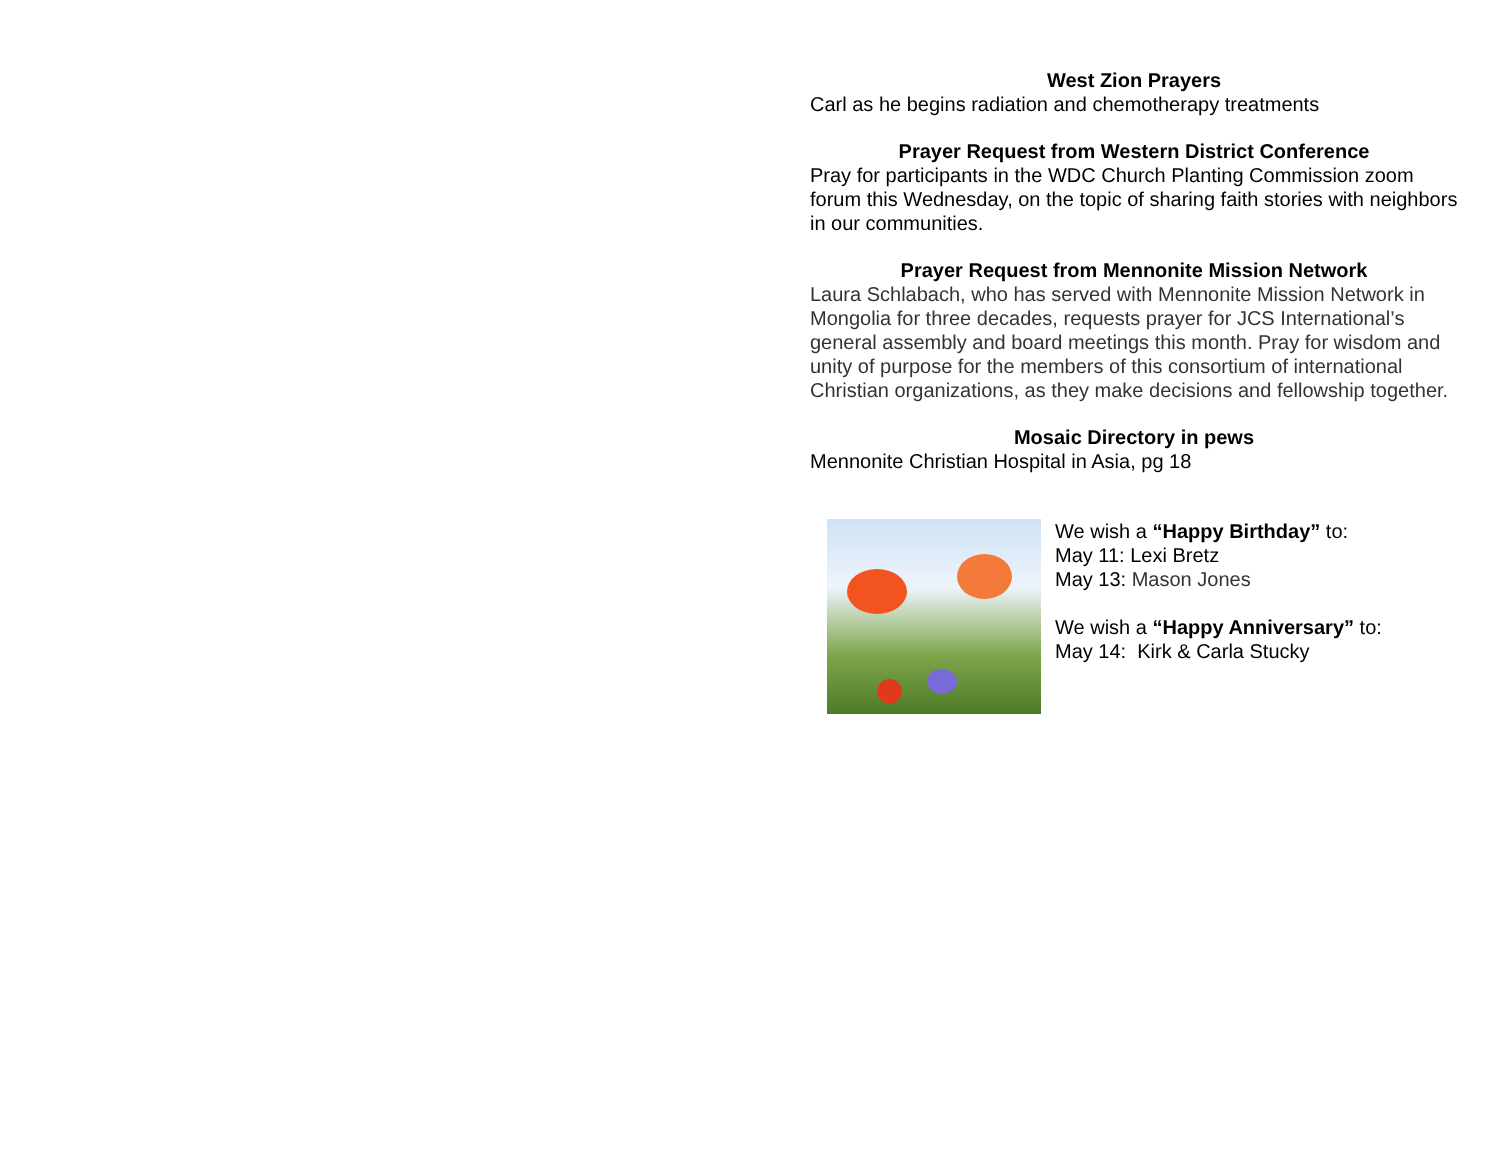West Zion Prayers
Carl as he begins radiation and chemotherapy treatments
Prayer Request from Western District Conference
Pray for participants in the WDC Church Planting Commission zoom forum this Wednesday, on the topic of sharing faith stories with neighbors in our communities.
Prayer Request from Mennonite Mission Network
Laura Schlabach, who has served with Mennonite Mission Network in Mongolia for three decades, requests prayer for JCS International’s general assembly and board meetings this month. Pray for wisdom and unity of purpose for the members of this consortium of international Christian organizations, as they make decisions and fellowship together.
Mosaic Directory in pews
Mennonite Christian Hospital in Asia, pg 18
We wish a “Happy Birthday” to:
May 11: Lexi Bretz
May 13: Mason Jones
We wish a “Happy Anniversary” to:
May 14: Kirk & Carla Stucky